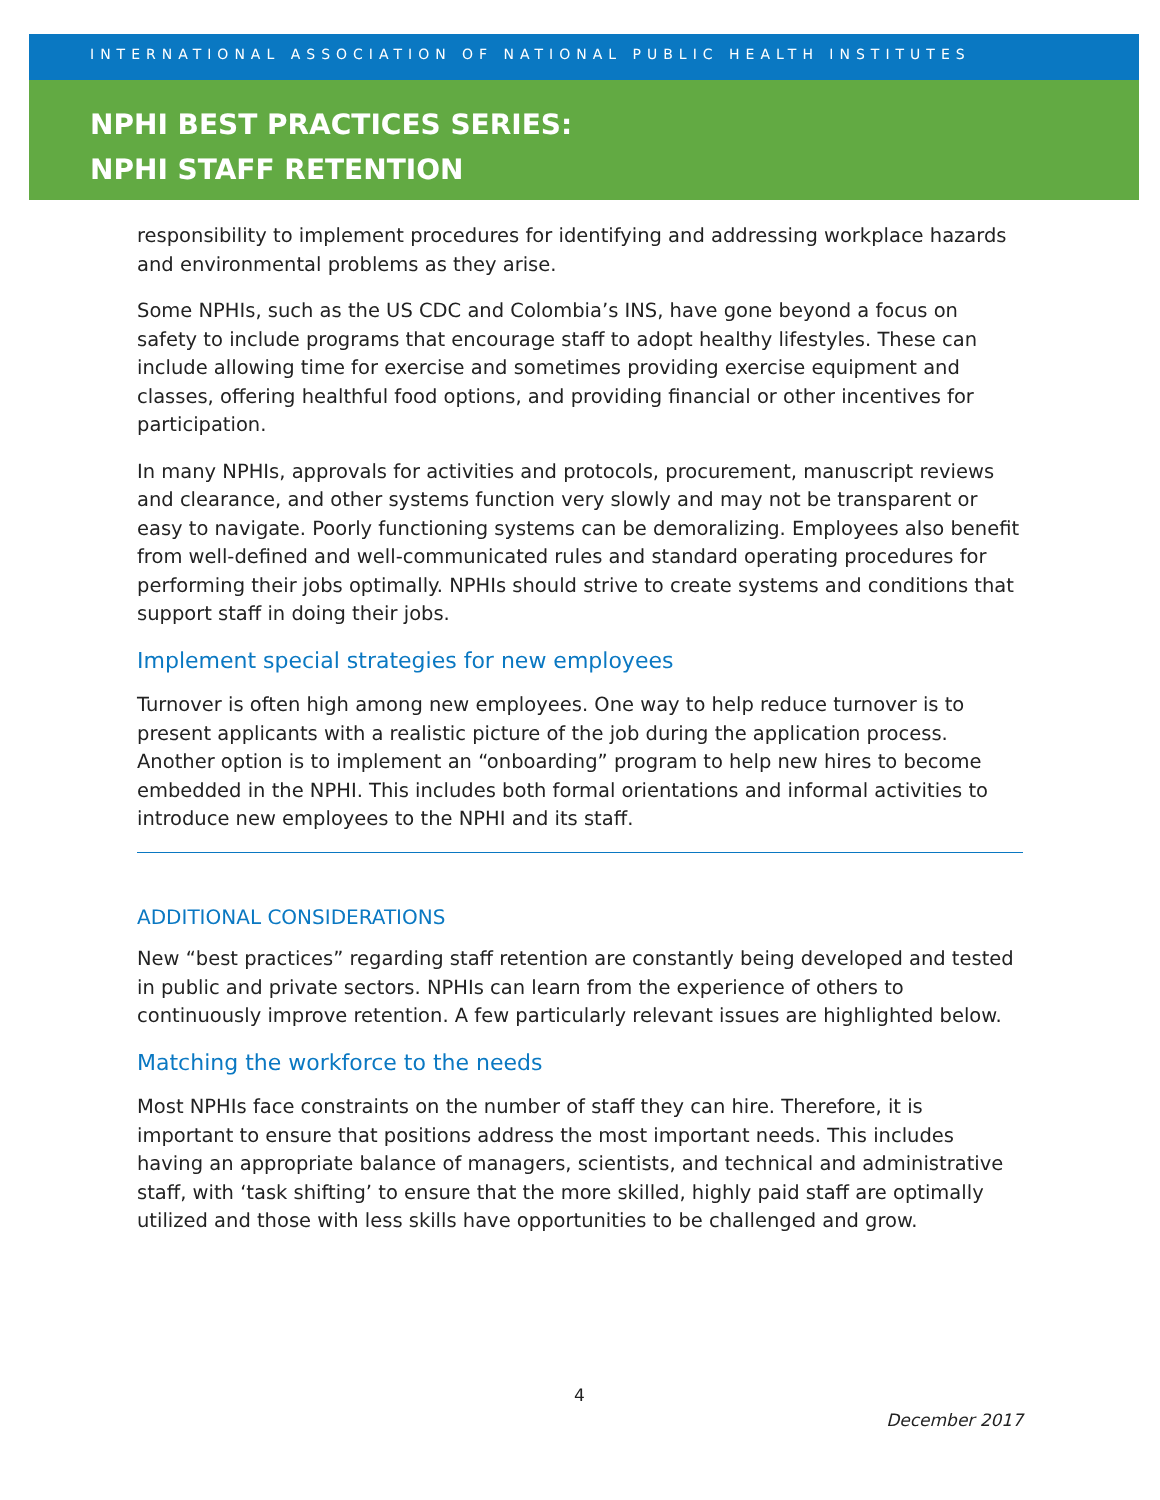INTERNATIONAL ASSOCIATION OF NATIONAL PUBLIC HEALTH INSTITUTES
NPHI BEST PRACTICES SERIES:
NPHI STAFF RETENTION
responsibility to implement procedures for identifying and addressing workplace hazards and environmental problems as they arise.
Some NPHIs, such as the US CDC and Colombia’s INS, have gone beyond a focus on safety to include programs that encourage staff to adopt healthy lifestyles. These can include allowing time for exercise and sometimes providing exercise equipment and classes, offering healthful food options, and providing financial or other incentives for participation.
In many NPHIs, approvals for activities and protocols, procurement, manuscript reviews and clearance, and other systems function very slowly and may not be transparent or easy to navigate. Poorly functioning systems can be demoralizing. Employees also benefit from well-defined and well-communicated rules and standard operating procedures for performing their jobs optimally. NPHIs should strive to create systems and conditions that support staff in doing their jobs.
Implement special strategies for new employees
Turnover is often high among new employees. One way to help reduce turnover is to present applicants with a realistic picture of the job during the application process. Another option is to implement an “onboarding” program to help new hires to become embedded in the NPHI. This includes both formal orientations and informal activities to introduce new employees to the NPHI and its staff.
ADDITIONAL CONSIDERATIONS
New “best practices” regarding staff retention are constantly being developed and tested in public and private sectors. NPHIs can learn from the experience of others to continuously improve retention. A few particularly relevant issues are highlighted below.
Matching the workforce to the needs
Most NPHIs face constraints on the number of staff they can hire. Therefore, it is important to ensure that positions address the most important needs. This includes having an appropriate balance of managers, scientists, and technical and administrative staff, with ‘task shifting’ to ensure that the more skilled, highly paid staff are optimally utilized and those with less skills have opportunities to be challenged and grow.
4
December 2017